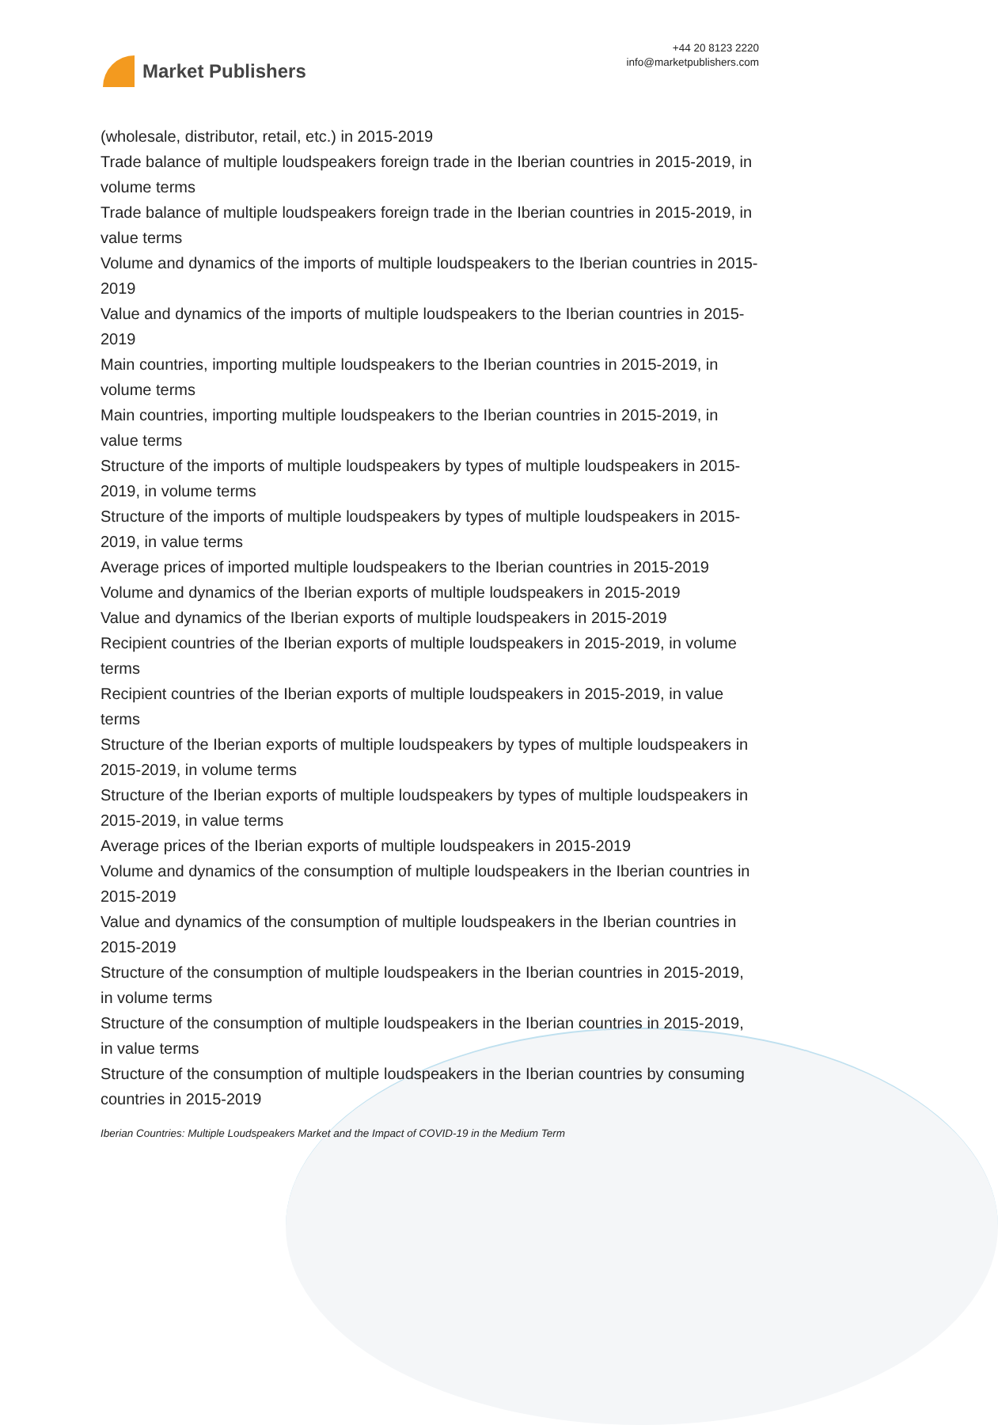Market Publishers
+44 20 8123 2220
info@marketpublishers.com
(wholesale, distributor, retail, etc.) in 2015-2019
Trade balance of multiple loudspeakers foreign trade in the Iberian countries in 2015-2019, in volume terms
Trade balance of multiple loudspeakers foreign trade in the Iberian countries in 2015-2019, in value terms
Volume and dynamics of the imports of multiple loudspeakers to the Iberian countries in 2015-2019
Value and dynamics of the imports of multiple loudspeakers to the Iberian countries in 2015-2019
Main countries, importing multiple loudspeakers to the Iberian countries in 2015-2019, in volume terms
Main countries, importing multiple loudspeakers to the Iberian countries in 2015-2019, in value terms
Structure of the imports of multiple loudspeakers by types of multiple loudspeakers in 2015-2019, in volume terms
Structure of the imports of multiple loudspeakers by types of multiple loudspeakers in 2015-2019, in value terms
Average prices of imported multiple loudspeakers to the Iberian countries in 2015-2019
Volume and dynamics of the Iberian exports of multiple loudspeakers in 2015-2019
Value and dynamics of the Iberian exports of multiple loudspeakers in 2015-2019
Recipient countries of the Iberian exports of multiple loudspeakers in 2015-2019, in volume terms
Recipient countries of the Iberian exports of multiple loudspeakers in 2015-2019, in value terms
Structure of the Iberian exports of multiple loudspeakers by types of multiple loudspeakers in 2015-2019, in volume terms
Structure of the Iberian exports of multiple loudspeakers by types of multiple loudspeakers in 2015-2019, in value terms
Average prices of the Iberian exports of multiple loudspeakers in 2015-2019
Volume and dynamics of the consumption of multiple loudspeakers in the Iberian countries in 2015-2019
Value and dynamics of the consumption of multiple loudspeakers in the Iberian countries in 2015-2019
Structure of the consumption of multiple loudspeakers in the Iberian countries in 2015-2019, in volume terms
Structure of the consumption of multiple loudspeakers in the Iberian countries in 2015-2019, in value terms
Structure of the consumption of multiple loudspeakers in the Iberian countries by consuming countries in 2015-2019
Iberian Countries: Multiple Loudspeakers Market and the Impact of COVID-19 in the Medium Term